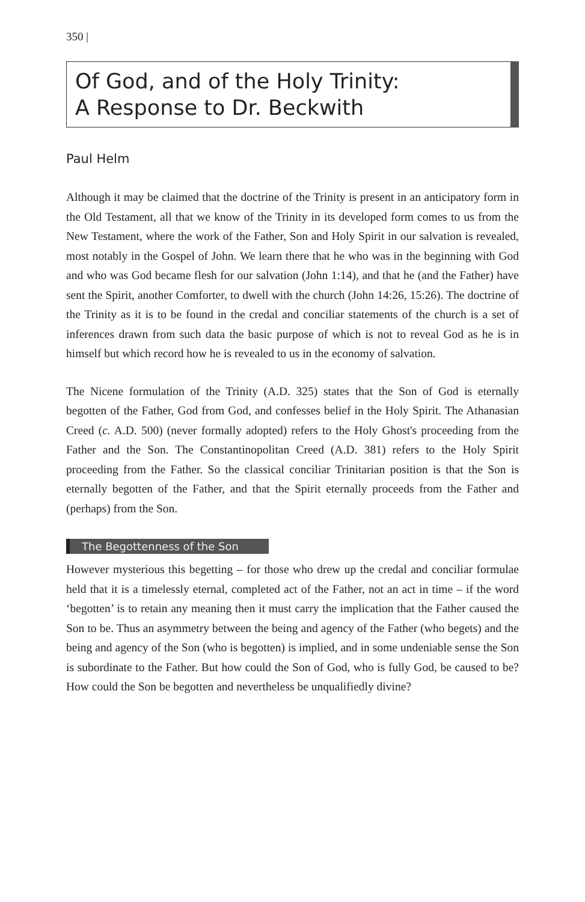350 |
Of God, and of the Holy Trinity:
A Response to Dr. Beckwith
Paul Helm
Although it may be claimed that the doctrine of the Trinity is present in an anticipatory form in the Old Testament, all that we know of the Trinity in its developed form comes to us from the New Testament, where the work of the Father, Son and Holy Spirit in our salvation is revealed, most notably in the Gospel of John. We learn there that he who was in the beginning with God and who was God became flesh for our salvation (John 1:14), and that he (and the Father) have sent the Spirit, another Comforter, to dwell with the church (John 14:26, 15:26). The doctrine of the Trinity as it is to be found in the credal and conciliar statements of the church is a set of inferences drawn from such data the basic purpose of which is not to reveal God as he is in himself but which record how he is revealed to us in the economy of salvation.
The Nicene formulation of the Trinity (A.D. 325) states that the Son of God is eternally begotten of the Father, God from God, and confesses belief in the Holy Spirit. The Athanasian Creed (c. A.D. 500) (never formally adopted) refers to the Holy Ghost's proceeding from the Father and the Son. The Constantinopolitan Creed (A.D. 381) refers to the Holy Spirit proceeding from the Father. So the classical conciliar Trinitarian position is that the Son is eternally begotten of the Father, and that the Spirit eternally proceeds from the Father and (perhaps) from the Son.
The Begottenness of the Son
However mysterious this begetting – for those who drew up the credal and conciliar formulae held that it is a timelessly eternal, completed act of the Father, not an act in time – if the word ‘begotten’ is to retain any meaning then it must carry the implication that the Father caused the Son to be. Thus an asymmetry between the being and agency of the Father (who begets) and the being and agency of the Son (who is begotten) is implied, and in some undeniable sense the Son is subordinate to the Father. But how could the Son of God, who is fully God, be caused to be? How could the Son be begotten and nevertheless be unqualifiedly divine?